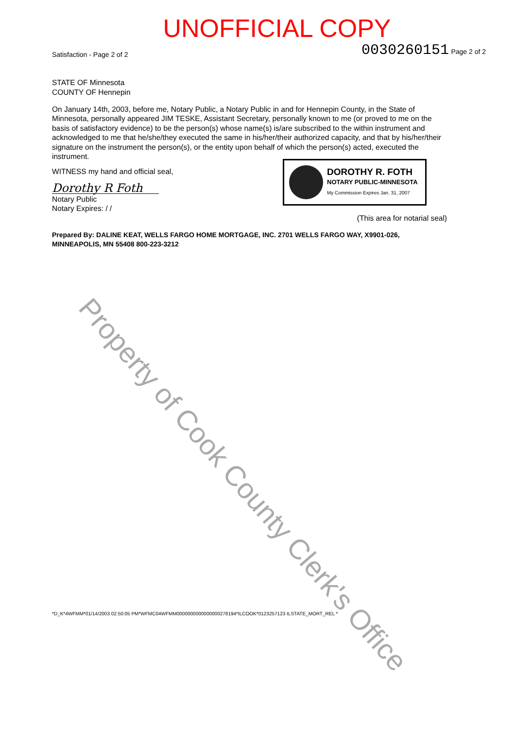UNOFFICIAL COPY
Satisfaction - Page 2 of 2 0030260151 Page 2 of 2
STATE OF Minnesota
COUNTY OF Hennepin
On January 14th, 2003, before me, Notary Public, a Notary Public in and for Hennepin County, in the State of Minnesota, personally appeared JIM TESKE, Assistant Secretary, personally known to me (or proved to me on the basis of satisfactory evidence) to be the person(s) whose name(s) is/are subscribed to the within instrument and acknowledged to me that he/she/they executed the same in his/her/their authorized capacity, and that by his/her/their signature on the instrument the person(s), or the entity upon behalf of which the person(s) acted, executed the instrument.
DOROTHY R. FOTH
NOTARY PUBLIC-MINNESOTA
My Commission Expires Jan. 31, 2007
WITNESS my hand and official seal,
Dorothy R Foth
Notary Public
Notary Expires: / /
(This area for notarial seal)
Prepared By: DALINE KEAT, WELLS FARGO HOME MORTGAGE, INC. 2701 WELLS FARGO WAY, X9901-026, MINNEAPOLIS, MN 55408 800-223-3212
*D_K*4WFMM*01/14/2003 02:50:05 PM*WFMC04WFMM0000000000000000278194*ILCOOK*0123257123 ILSTATE_MORT_REL *
Property of Cook County Clerk's Office